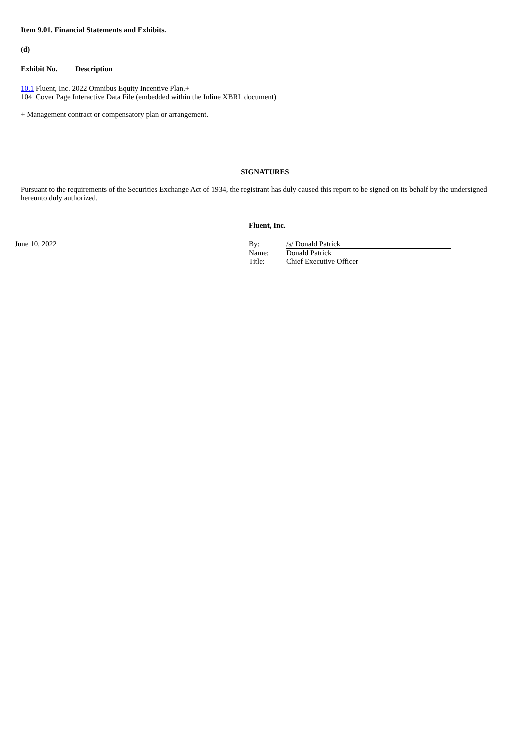Item 9.01. Financial Statements and Exhibits.
(d)
Exhibit No. Description
10.1 Fluent, Inc. 2022 Omnibus Equity Incentive Plan.+
104 Cover Page Interactive Data File (embedded within the Inline XBRL document)
+ Management contract or compensatory plan or arrangement.
SIGNATURES
Pursuant to the requirements of the Securities Exchange Act of 1934, the registrant has duly caused this report to be signed on its behalf by the undersigned hereunto duly authorized.
| | Fluent, Inc. | |
| June 10, 2022 | By: | /s/ Donald Patrick |
| | Name: | Donald Patrick |
| | Title: | Chief Executive Officer |